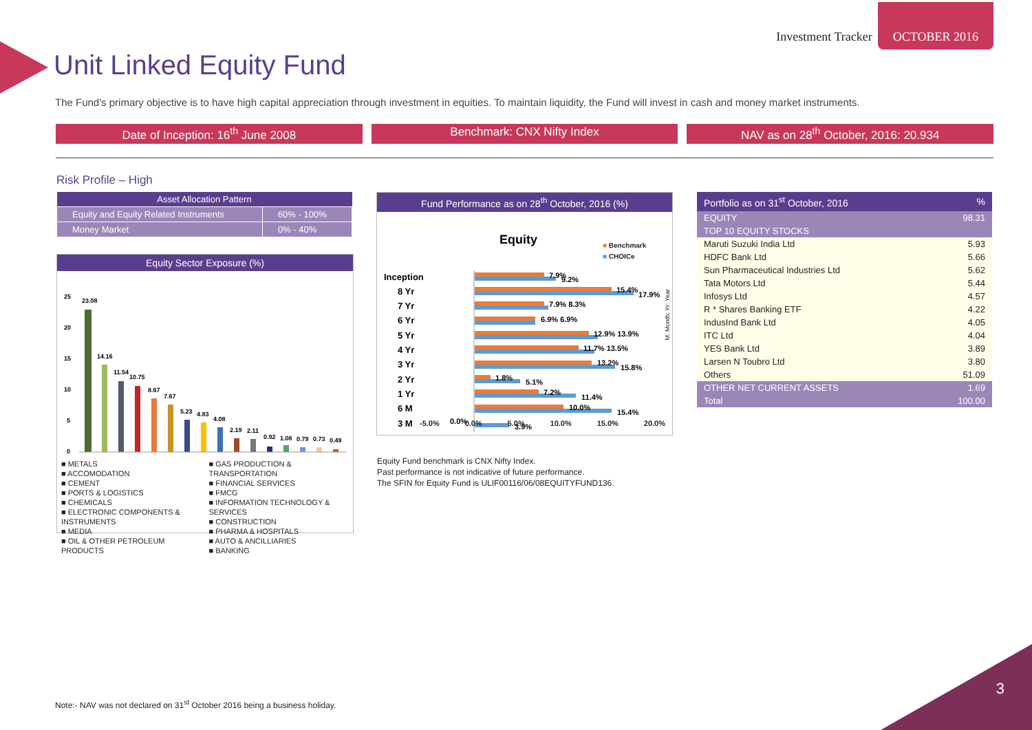Investment Tracker OCTOBER 2016
Unit Linked Equity Fund
The Fund's primary objective is to have high capital appreciation through investment in equities. To maintain liquidity, the Fund will invest in cash and money market instruments.
Date of Inception: 16<sup>th</sup> June 2008
Benchmark: CNX Nifty Index NAV as on 28<sup>th</sup> October, 2016: 20.934
Risk Profile – High
| Asset Allocation Pattern | |
| --- | --- |
| Equity and Equity Related Instruments | 60% - 100% |
| Money Market | 0% - 40% |
Equity Sector Exposure (%)
25
20
15
10
5
0
23.08
14.16
11.54
10.75
8.67
7.67
5.23
4.83
4.08
2.19
2.11
0.92
1.08
0.79
0.73
0.49
■ METALS
■ ACCOMODATION
■ CEMENT
■ PORTS & LOGISTICS
■ CHEMICALS
■ ELECTRONIC COMPONENTS & INSTRUMENTS
■ MEDIA
■ OIL & OTHER PETROLEUM PRODUCTS
■ GAS PRODUCTION & TRANSPORTATION
■ FINANCIAL SERVICES
■ FMCG
■ INFORMATION TECHNOLOGY & SERVICES
■ CONSTRUCTION
■ PHARMA & HOSPITALS
■ AUTO & ANCILLIARIES
■ BANKING
Fund Performance as on 28<sup>th</sup> October, 2016 (%)
Equity
■ Benchmark
■ CHOICe
Inception
8 Yr
7 Yr
6 Yr
5 Yr
4 Yr
3 Yr
2 Yr
1 Yr
6 M
3 M
7.9%
9.2%
15.4%
17.9%
7.9% 8.3%
6.9% 6.9%
12.9% 13.9%
11.7% 13.5%
13.2%
15.8%
1.8%
5.1%
7.2%
11.4%
10.0%
15.4%
0.0%
3.9%
-5.0% 0.0% 5.0% 10.0% 15.0% 20.0%
M: Month; Yr: Year
Equity Fund benchmark is CNX Nifty Index.
Past performance is not indicative of future performance.
The SFIN for Equity Fund is ULIF00116/06/08EQUITYFUND136.
| Portfolio as on 31<sup>st</sup> October, 2016 | % |
| EQUITY | 98.31 |
| TOP 10 EQUITY STOCKS | |
| Maruti Suzuki India Ltd | 5.93 |
| HDFC Bank Ltd | 5.66 |
| Sun Pharmaceutical Industries Ltd | 5.62 |
| Tata Motors Ltd | 5.44 |
| Infosys Ltd | 4.57 |
| R * Shares Banking ETF | 4.22 |
| IndusInd Bank Ltd | 4.05 |
| ITC Ltd | 4.04 |
| YES Bank Ltd | 3.89 |
| Larsen N Toubro Ltd | 3.80 |
| Others | 51.09 |
| OTHER NET CURRENT ASSETS | 1.69 |
| Total | 100.00 |
Note:- NAV was not declared on 31<sup>st</sup> October 2016 being a business holiday.
3